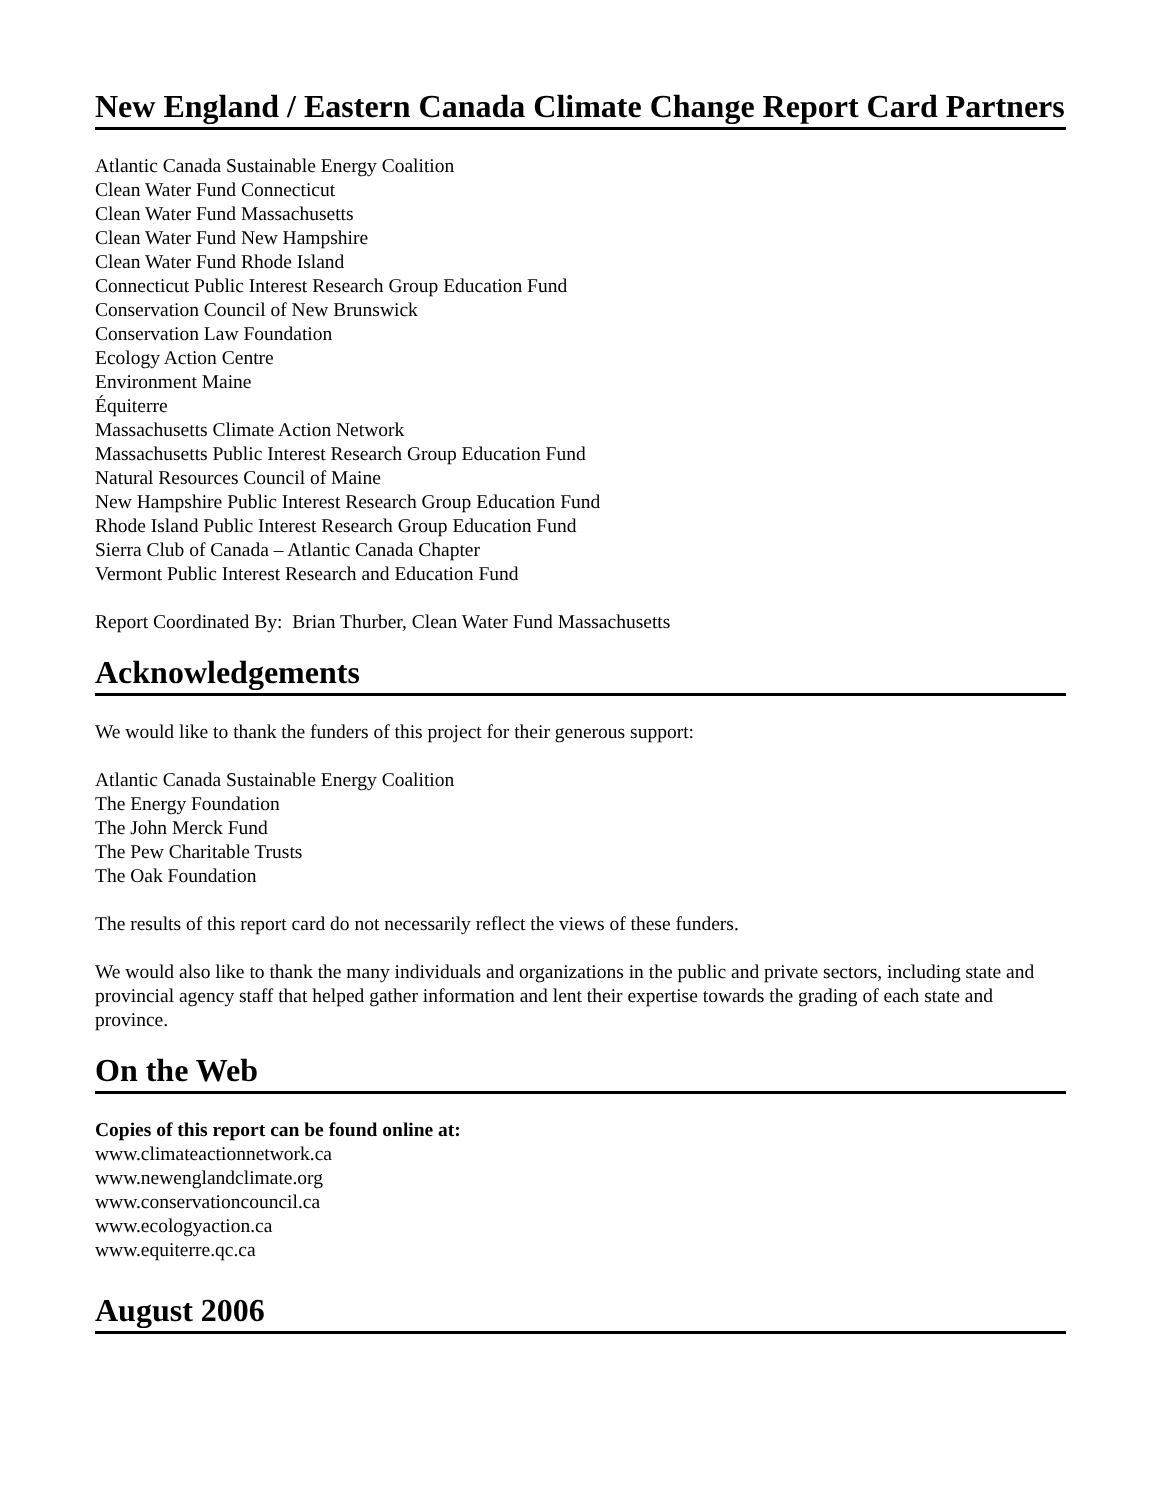New England / Eastern Canada Climate Change Report Card Partners
Atlantic Canada Sustainable Energy Coalition
Clean Water Fund Connecticut
Clean Water Fund Massachusetts
Clean Water Fund New Hampshire
Clean Water Fund Rhode Island
Connecticut Public Interest Research Group Education Fund
Conservation Council of New Brunswick
Conservation Law Foundation
Ecology Action Centre
Environment Maine
Équiterre
Massachusetts Climate Action Network
Massachusetts Public Interest Research Group Education Fund
Natural Resources Council of Maine
New Hampshire Public Interest Research Group Education Fund
Rhode Island Public Interest Research Group Education Fund
Sierra Club of Canada – Atlantic Canada Chapter
Vermont Public Interest Research and Education Fund
Report Coordinated By: Brian Thurber, Clean Water Fund Massachusetts
Acknowledgements
We would like to thank the funders of this project for their generous support:
Atlantic Canada Sustainable Energy Coalition
The Energy Foundation
The John Merck Fund
The Pew Charitable Trusts
The Oak Foundation
The results of this report card do not necessarily reflect the views of these funders.
We would also like to thank the many individuals and organizations in the public and private sectors, including state and provincial agency staff that helped gather information and lent their expertise towards the grading of each state and province.
On the Web
Copies of this report can be found online at:
www.climateactionnetwork.ca
www.newenglandclimate.org
www.conservationcouncil.ca
www.ecologyaction.ca
www.equiterre.qc.ca
August 2006